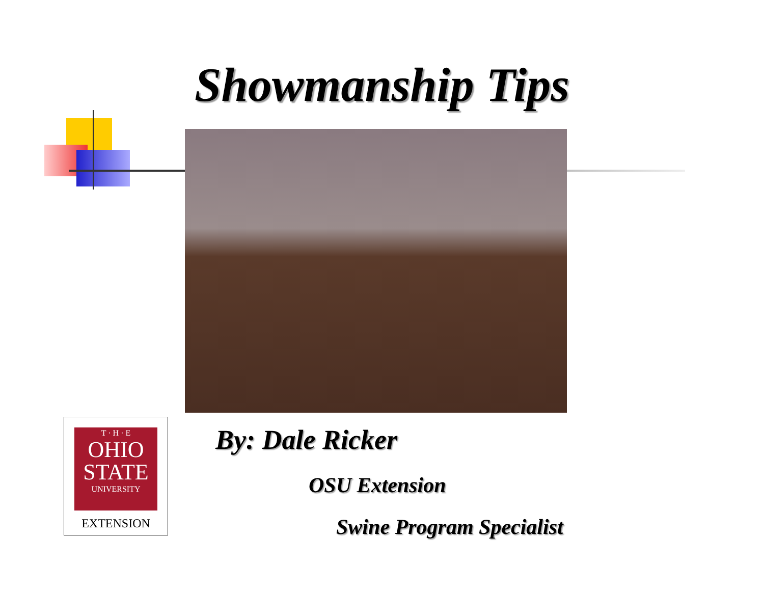Showmanship Tips
T · H · E
OHIO
STATE
UNIVERSITY
EXTENSION
By: Dale Ricker
OSU Extension
Swine Program Specialist